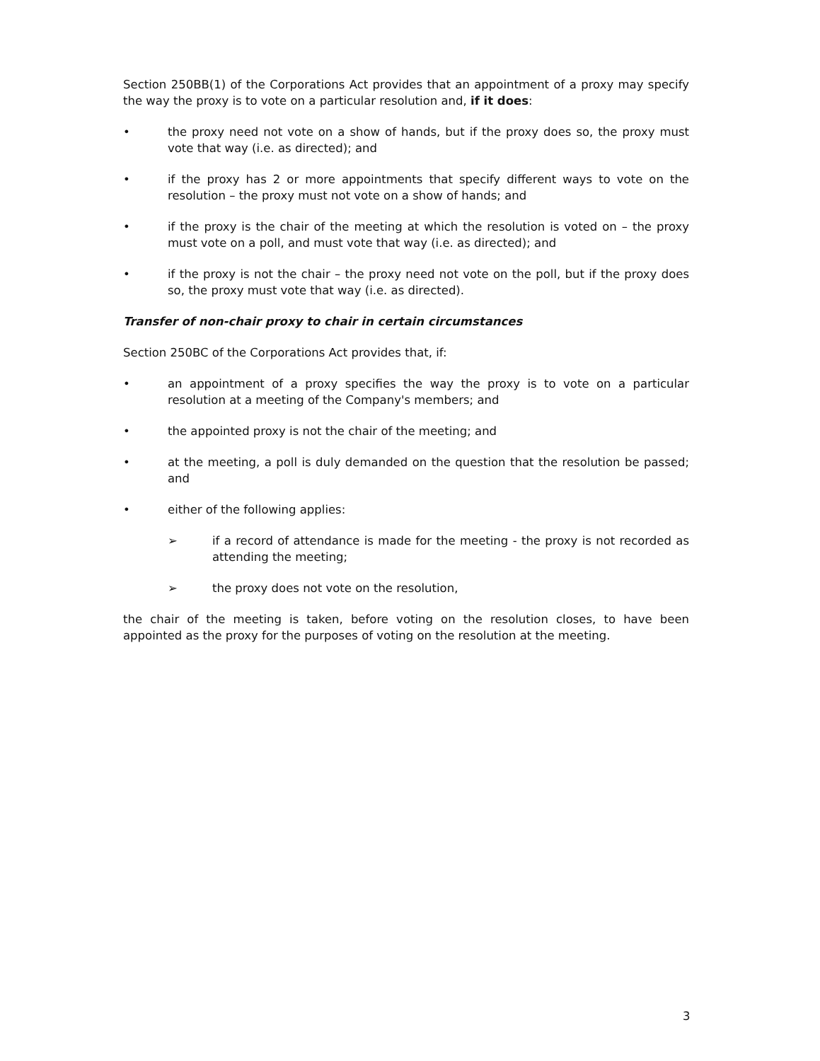Section 250BB(1) of the Corporations Act provides that an appointment of a proxy may specify the way the proxy is to vote on a particular resolution and, if it does:
• the proxy need not vote on a show of hands, but if the proxy does so, the proxy must vote that way (i.e. as directed); and
• if the proxy has 2 or more appointments that specify different ways to vote on the resolution – the proxy must not vote on a show of hands; and
• if the proxy is the chair of the meeting at which the resolution is voted on – the proxy must vote on a poll, and must vote that way (i.e. as directed); and
• if the proxy is not the chair – the proxy need not vote on the poll, but if the proxy does so, the proxy must vote that way (i.e. as directed).
Transfer of non-chair proxy to chair in certain circumstances
Section 250BC of the Corporations Act provides that, if:
• an appointment of a proxy specifies the way the proxy is to vote on a particular resolution at a meeting of the Company's members; and
• the appointed proxy is not the chair of the meeting; and
• at the meeting, a poll is duly demanded on the question that the resolution be passed; and
• either of the following applies:
➢ if a record of attendance is made for the meeting - the proxy is not recorded as attending the meeting;
➢ the proxy does not vote on the resolution,
the chair of the meeting is taken, before voting on the resolution closes, to have been appointed as the proxy for the purposes of voting on the resolution at the meeting.
3